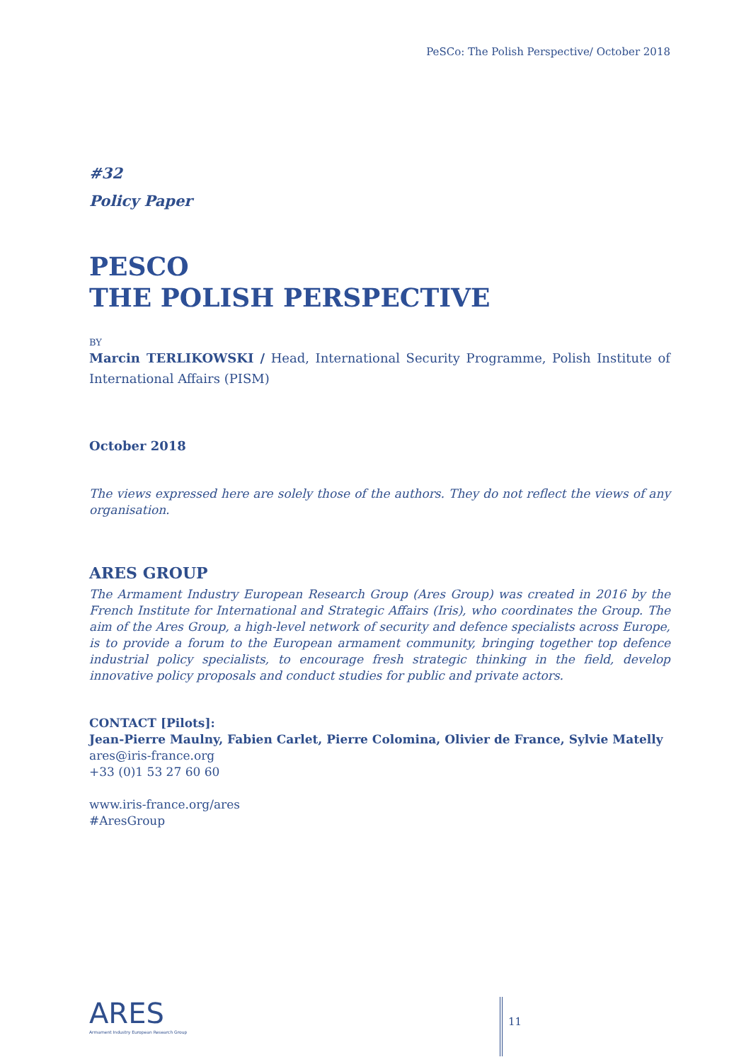PeSCo: The Polish Perspective/ October 2018
#32
Policy Paper
PESCO
THE POLISH PERSPECTIVE
BY
Marcin TERLIKOWSKI / Head, International Security Programme, Polish Institute of International Affairs (PISM)
October 2018
The views expressed here are solely those of the authors. They do not reflect the views of any organisation.
ARES GROUP
The Armament Industry European Research Group (Ares Group) was created in 2016 by the French Institute for International and Strategic Affairs (Iris), who coordinates the Group. The aim of the Ares Group, a high-level network of security and defence specialists across Europe, is to provide a forum to the European armament community, bringing together top defence industrial policy specialists, to encourage fresh strategic thinking in the field, develop innovative policy proposals and conduct studies for public and private actors.
CONTACT [Pilots]:
Jean-Pierre Maulny, Fabien Carlet, Pierre Colomina, Olivier de France, Sylvie Matelly
ares@iris-france.org
+33 (0)1 53 27 60 60
www.iris-france.org/ares
#AresGroup
ARES
Armament Industry European Research Group
11